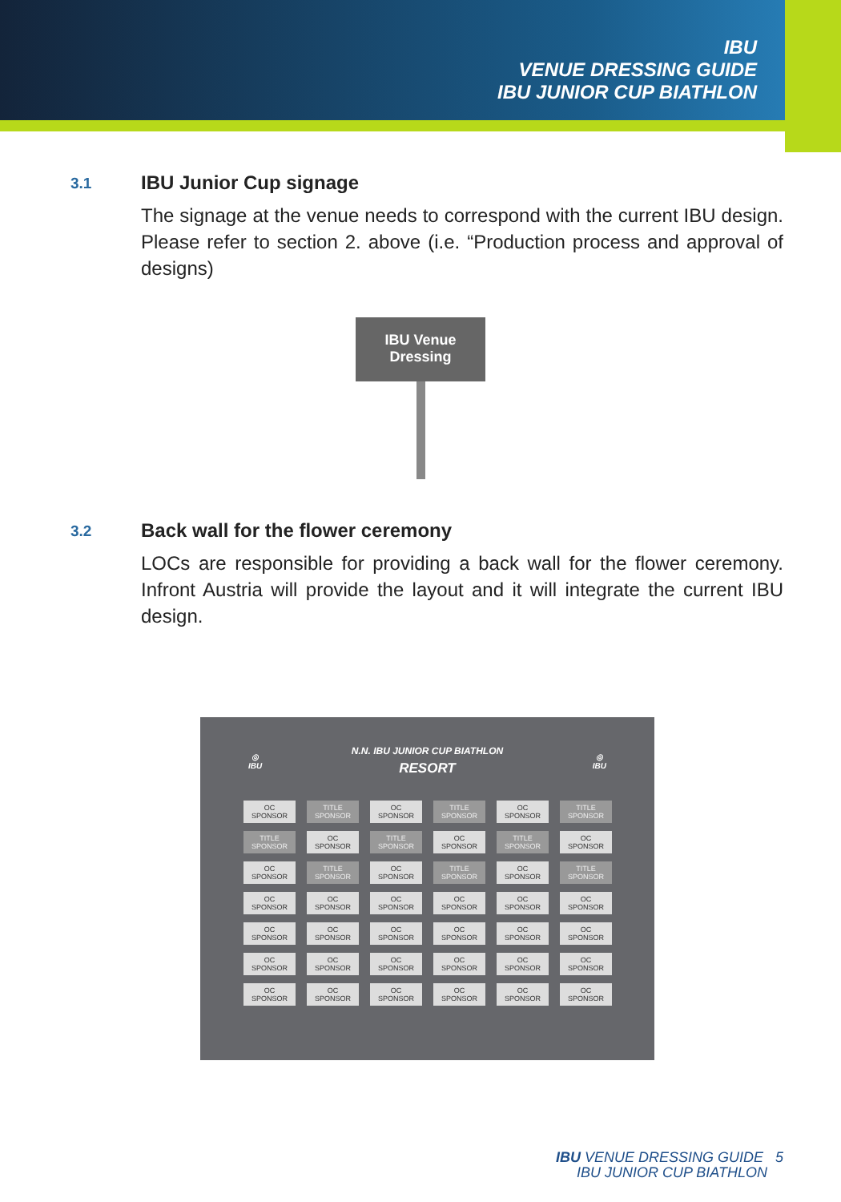IBU
VENUE DRESSING GUIDE
IBU JUNIOR CUP BIATHLON
3.1
IBU Junior Cup signage
The signage at the venue needs to correspond with the current IBU design. Please refer to section 2. above (i.e. “Production process and approval of designs)
IBU Venue
Dressing
3.2
Back wall for the flower ceremony
LOCs are responsible for providing a back wall for the flower ceremony. Infront Austria will provide the layout and it will integrate the current IBU design.
◎
IBU
N.N. IBU JUNIOR CUP BIATHLON
RESORT
◎
IBU
OC
SPONSOR
TITLE
SPONSOR
OC
SPONSOR
TITLE
SPONSOR
OC
SPONSOR
TITLE
SPONSOR
TITLE
SPONSOR
OC
SPONSOR
TITLE
SPONSOR
OC
SPONSOR
TITLE
SPONSOR
OC
SPONSOR
OC
SPONSOR
TITLE
SPONSOR
OC
SPONSOR
TITLE
SPONSOR
OC
SPONSOR
TITLE
SPONSOR
OC
SPONSOR
OC
SPONSOR
OC
SPONSOR
OC
SPONSOR
OC
SPONSOR
OC
SPONSOR
OC
SPONSOR
OC
SPONSOR
OC
SPONSOR
OC
SPONSOR
OC
SPONSOR
OC
SPONSOR
OC
SPONSOR
OC
SPONSOR
OC
SPONSOR
OC
SPONSOR
OC
SPONSOR
OC
SPONSOR
OC
SPONSOR
OC
SPONSOR
OC
SPONSOR
OC
SPONSOR
OC
SPONSOR
OC
SPONSOR
IBU VENUE DRESSING GUIDE 5
IBU JUNIOR CUP BIATHLON